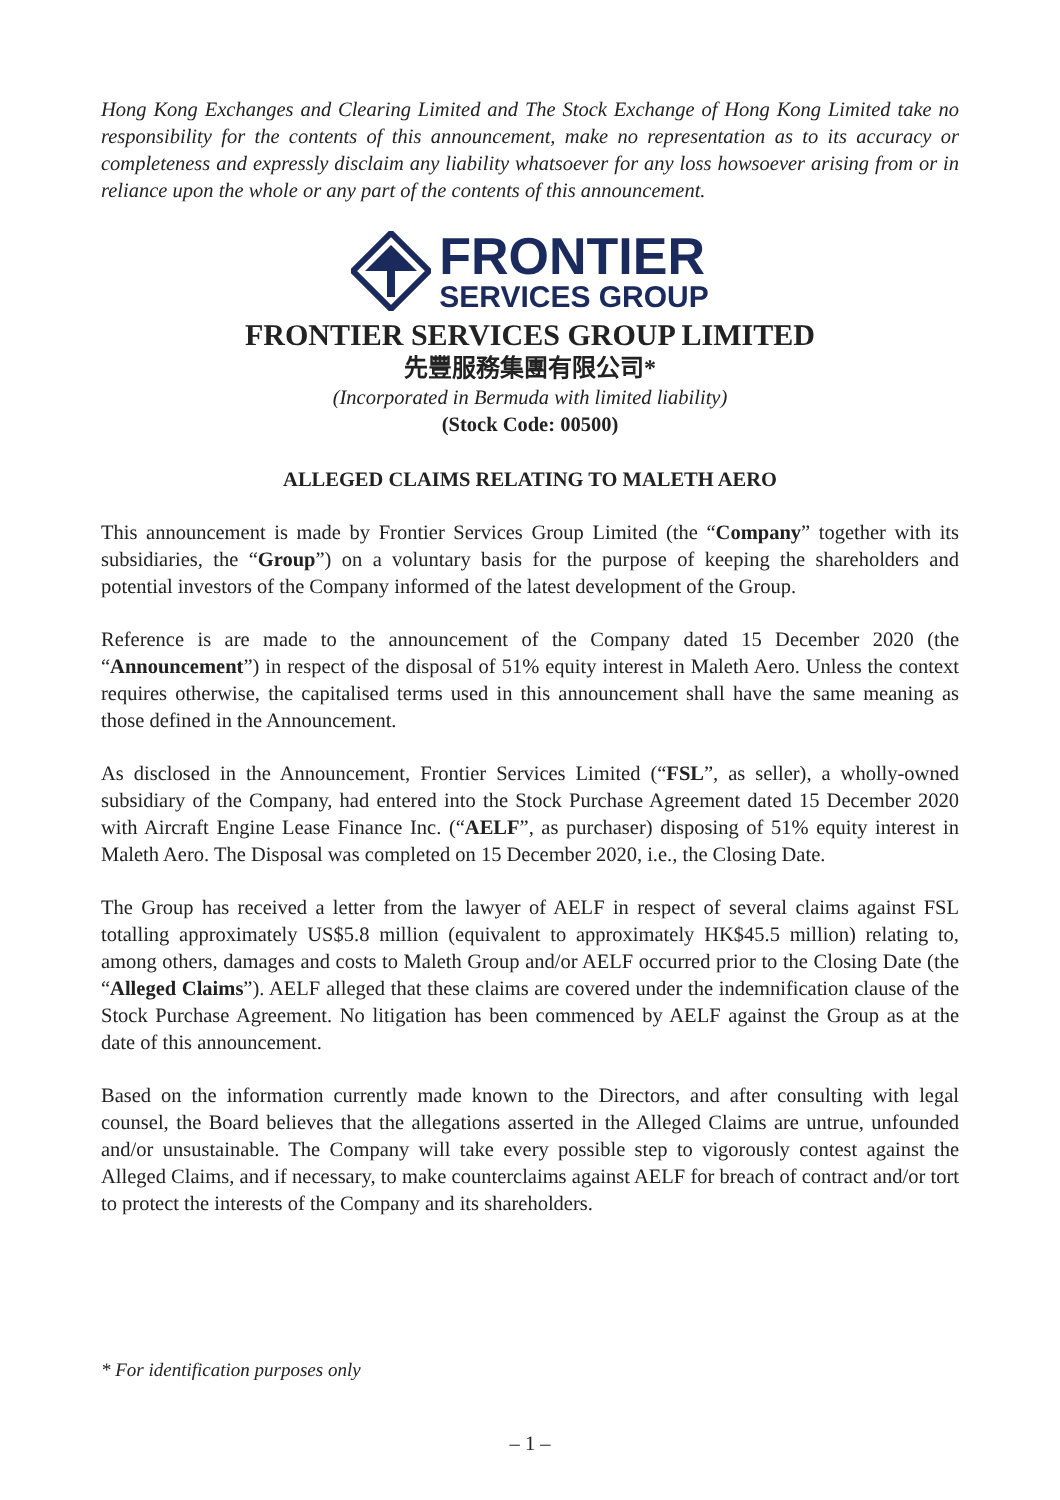Hong Kong Exchanges and Clearing Limited and The Stock Exchange of Hong Kong Limited take no responsibility for the contents of this announcement, make no representation as to its accuracy or completeness and expressly disclaim any liability whatsoever for any loss howsoever arising from or in reliance upon the whole or any part of the contents of this announcement.
FRONTIER
SERVICES GROUP
FRONTIER SERVICES GROUP LIMITED
先豐服務集團有限公司*
(Incorporated in Bermuda with limited liability)
(Stock Code: 00500)
ALLEGED CLAIMS RELATING TO MALETH AERO
This announcement is made by Frontier Services Group Limited (the “Company” together with its subsidiaries, the “Group”) on a voluntary basis for the purpose of keeping the shareholders and potential investors of the Company informed of the latest development of the Group.
Reference is are made to the announcement of the Company dated 15 December 2020 (the “Announcement”) in respect of the disposal of 51% equity interest in Maleth Aero. Unless the context requires otherwise, the capitalised terms used in this announcement shall have the same meaning as those defined in the Announcement.
As disclosed in the Announcement, Frontier Services Limited (“FSL”, as seller), a wholly-owned subsidiary of the Company, had entered into the Stock Purchase Agreement dated 15 December 2020 with Aircraft Engine Lease Finance Inc. (“AELF”, as purchaser) disposing of 51% equity interest in Maleth Aero. The Disposal was completed on 15 December 2020, i.e., the Closing Date.
The Group has received a letter from the lawyer of AELF in respect of several claims against FSL totalling approximately US$5.8 million (equivalent to approximately HK$45.5 million) relating to, among others, damages and costs to Maleth Group and/or AELF occurred prior to the Closing Date (the “Alleged Claims”). AELF alleged that these claims are covered under the indemnification clause of the Stock Purchase Agreement. No litigation has been commenced by AELF against the Group as at the date of this announcement.
Based on the information currently made known to the Directors, and after consulting with legal counsel, the Board believes that the allegations asserted in the Alleged Claims are untrue, unfounded and/or unsustainable. The Company will take every possible step to vigorously contest against the Alleged Claims, and if necessary, to make counterclaims against AELF for breach of contract and/or tort to protect the interests of the Company and its shareholders.
* For identification purposes only
– 1 –